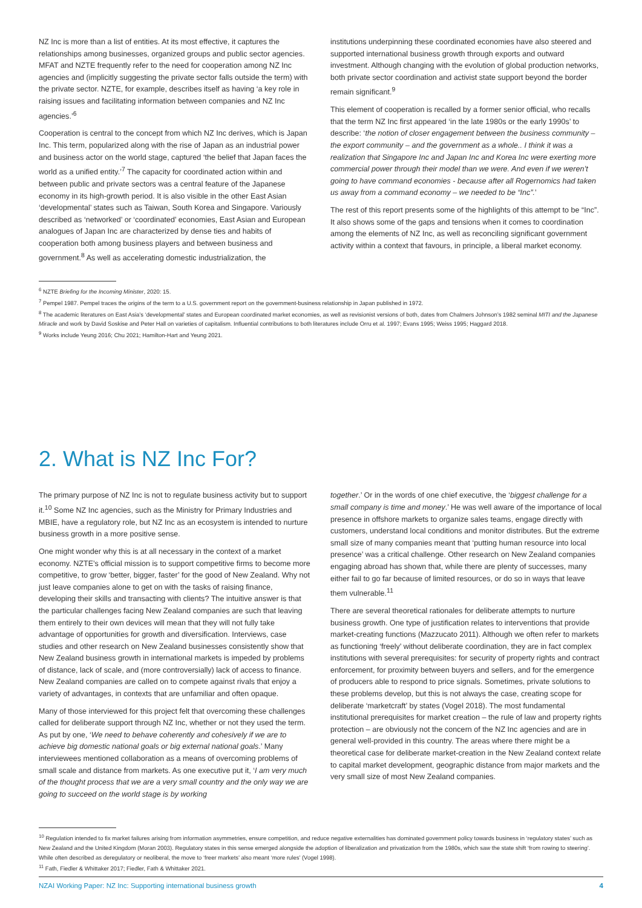NZ Inc is more than a list of entities. At its most effective, it captures the relationships among businesses, organized groups and public sector agencies. MFAT and NZTE frequently refer to the need for cooperation among NZ Inc agencies and (implicitly suggesting the private sector falls outside the term) with the private sector. NZTE, for example, describes itself as having ‘a key role in raising issues and facilitating information between companies and NZ Inc agencies.’<sup>6</sup>
Cooperation is central to the concept from which NZ Inc derives, which is Japan Inc. This term, popularized along with the rise of Japan as an industrial power and business actor on the world stage, captured ‘the belief that Japan faces the world as a unified entity.’<sup>7</sup> The capacity for coordinated action within and between public and private sectors was a central feature of the Japanese economy in its high-growth period. It is also visible in the other East Asian ‘developmental’ states such as Taiwan, South Korea and Singapore. Variously described as ‘networked’ or ‘coordinated’ economies, East Asian and European analogues of Japan Inc are characterized by dense ties and habits of cooperation both among business players and between business and government.<sup>8</sup> As well as accelerating domestic industrialization, the
institutions underpinning these coordinated economies have also steered and supported international business growth through exports and outward investment. Although changing with the evolution of global production networks, both private sector coordination and activist state support beyond the border remain significant.<sup>9</sup>
This element of cooperation is recalled by a former senior official, who recalls that the term NZ Inc first appeared ‘in the late 1980s or the early 1990s’ to describe: ‘the notion of closer engagement between the business community – the export community – and the government as a whole.. I think it was a realization that Singapore Inc and Japan Inc and Korea Inc were exerting more commercial power through their model than we were. And even if we weren’t going to have command economies - because after all Rogernomics had taken us away from a command economy – we needed to be “Inc”.’
The rest of this report presents some of the highlights of this attempt to be “Inc”. It also shows some of the gaps and tensions when it comes to coordination among the elements of NZ Inc, as well as reconciling significant government activity within a context that favours, in principle, a liberal market economy.
<sup>6</sup> NZTE Briefing for the Incoming Minister, 2020: 15.
<sup>7</sup> Pempel 1987. Pempel traces the origins of the term to a U.S. government report on the government-business relationship in Japan published in 1972.
<sup>8</sup> The academic literatures on East Asia’s ‘developmental’ states and European coordinated market economies, as well as revisionist versions of both, dates from Chalmers Johnson’s 1982 seminal MITI and the Japanese Miracle and work by David Soskise and Peter Hall on varieties of capitalism. Influential contributions to both literatures include Orru et al. 1997; Evans 1995; Weiss 1995; Haggard 2018.
<sup>9</sup> Works include Yeung 2016; Chu 2021; Hamilton-Hart and Yeung 2021.
2. What is NZ Inc For?
The primary purpose of NZ Inc is not to regulate business activity but to support it.<sup>10</sup> Some NZ Inc agencies, such as the Ministry for Primary Industries and MBIE, have a regulatory role, but NZ Inc as an ecosystem is intended to nurture business growth in a more positive sense.
One might wonder why this is at all necessary in the context of a market economy. NZTE’s official mission is to support competitive firms to become more competitive, to grow ‘better, bigger, faster’ for the good of New Zealand. Why not just leave companies alone to get on with the tasks of raising finance, developing their skills and transacting with clients? The intuitive answer is that the particular challenges facing New Zealand companies are such that leaving them entirely to their own devices will mean that they will not fully take advantage of opportunities for growth and diversification. Interviews, case studies and other research on New Zealand businesses consistently show that New Zealand business growth in international markets is impeded by problems of distance, lack of scale, and (more controversially) lack of access to finance. New Zealand companies are called on to compete against rivals that enjoy a variety of advantages, in contexts that are unfamiliar and often opaque.
Many of those interviewed for this project felt that overcoming these challenges called for deliberate support through NZ Inc, whether or not they used the term. As put by one, ‘We need to behave coherently and cohesively if we are to achieve big domestic national goals or big external national goals.’ Many interviewees mentioned collaboration as a means of overcoming problems of small scale and distance from markets. As one executive put it, ‘I am very much of the thought process that we are a very small country and the only way we are going to succeed on the world stage is by working
together.’ Or in the words of one chief executive, the ‘biggest challenge for a small company is time and money.’ He was well aware of the importance of local presence in offshore markets to organize sales teams, engage directly with customers, understand local conditions and monitor distributes. But the extreme small size of many companies meant that ‘putting human resource into local presence’ was a critical challenge. Other research on New Zealand companies engaging abroad has shown that, while there are plenty of successes, many either fail to go far because of limited resources, or do so in ways that leave them vulnerable.<sup>11</sup>
There are several theoretical rationales for deliberate attempts to nurture business growth. One type of justification relates to interventions that provide market-creating functions (Mazzucato 2011). Although we often refer to markets as functioning ‘freely’ without deliberate coordination, they are in fact complex institutions with several prerequisites: for security of property rights and contract enforcement, for proximity between buyers and sellers, and for the emergence of producers able to respond to price signals. Sometimes, private solutions to these problems develop, but this is not always the case, creating scope for deliberate ‘marketcraft’ by states (Vogel 2018). The most fundamental institutional prerequisites for market creation – the rule of law and property rights protection – are obviously not the concern of the NZ Inc agencies and are in general well-provided in this country. The areas where there might be a theoretical case for deliberate market-creation in the New Zealand context relate to capital market development, geographic distance from major markets and the very small size of most New Zealand companies.
<sup>10</sup> Regulation intended to fix market failures arising from information asymmetries, ensure competition, and reduce negative externalities has dominated government policy towards business in ‘regulatory states’ such as New Zealand and the United Kingdom (Moran 2003). Regulatory states in this sense emerged alongside the adoption of liberalization and privatization from the 1980s, which saw the state shift ‘from rowing to steering’. While often described as deregulatory or neoliberal, the move to ‘freer markets’ also meant ‘more rules’ (Vogel 1998).
<sup>11</sup> Fath, Fiedler & Whittaker 2017; Fiedler, Fath & Whittaker 2021.
NZAI Working Paper: NZ Inc: Supporting international business growth 4